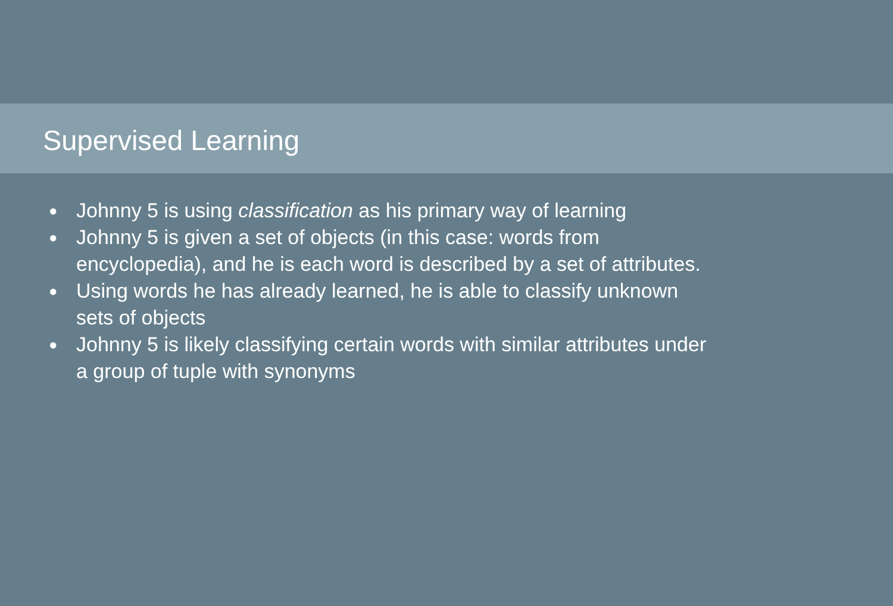Supervised Learning
● Johnny 5 is using classification as his primary way of learning
● Johnny 5 is given a set of objects (in this case: words from encyclopedia), and he is each word is described by a set of attributes.
● Using words he has already learned, he is able to classify unknown sets of objects
● Johnny 5 is likely classifying certain words with similar attributes under a group of tuple with synonyms